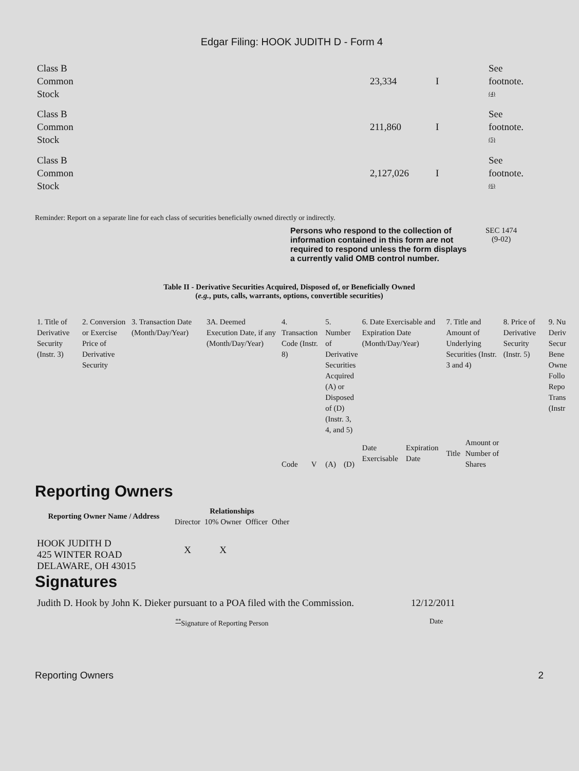Edgar Filing: HOOK JUDITH D - Form 4
| Class B Common Stock | 23,334 | I | See footnote. <sup>(4)</sup> |
| Class B Common Stock | 211,860 | I | See footnote. <sup>(5)</sup> |
| Class B Common Stock | 2,127,026 | I | See footnote. <sup>(6)</sup> |
Reminder: Report on a separate line for each class of securities beneficially owned directly or indirectly.
Persons who respond to the collection of information contained in this form are not required to respond unless the form displays a currently valid OMB control number. SEC 1474
(9-02)
Table II - Derivative Securities Acquired, Disposed of, or Beneficially Owned
(e.g., puts, calls, warrants, options, convertible securities)
| 1. Title of Derivative Security (Instr. 3) | 2. Conversion or Exercise Price of Derivative Security | 3. Transaction Date (Month/Day/Year) | 3A. Deemed Execution Date, if any (Month/Day/Year) | 4. Transaction Code (Instr. 8) | | 5. Number of Derivative Securities Acquired (A) or Disposed of (D) (Instr. 3, 4, and 5) | | 6. Date Exercisable and Expiration Date (Month/Day/Year) | | 7. Title and Amount of Underlying Securities (Instr. 3 and 4) | | 8. Price of Derivative Security (Instr. 5) | 9. Nu Deriv Secur Bene Owne Follo Repo Trans (Instr |
| | | | | Code | V | (A) | (D) | Date Exercisable | Expiration Date | Title | Amount or Number of Shares | | |
Reporting Owners
| Reporting Owner Name / Address | Relationships | | | |
| --- | --- | --- | --- | --- |
| | Director | 10% Owner | Officer | Other |
| HOOK JUDITH D 425 WINTER ROAD DELAWARE, OH 43015 | X | X | | |
Signatures
| Judith D. Hook by John K. Dieker pursuant to a POA filed with the Commission. | 12/12/2011 |
| <sup>**</sup> Signature of Reporting Person | Date |
Reporting Owners 2